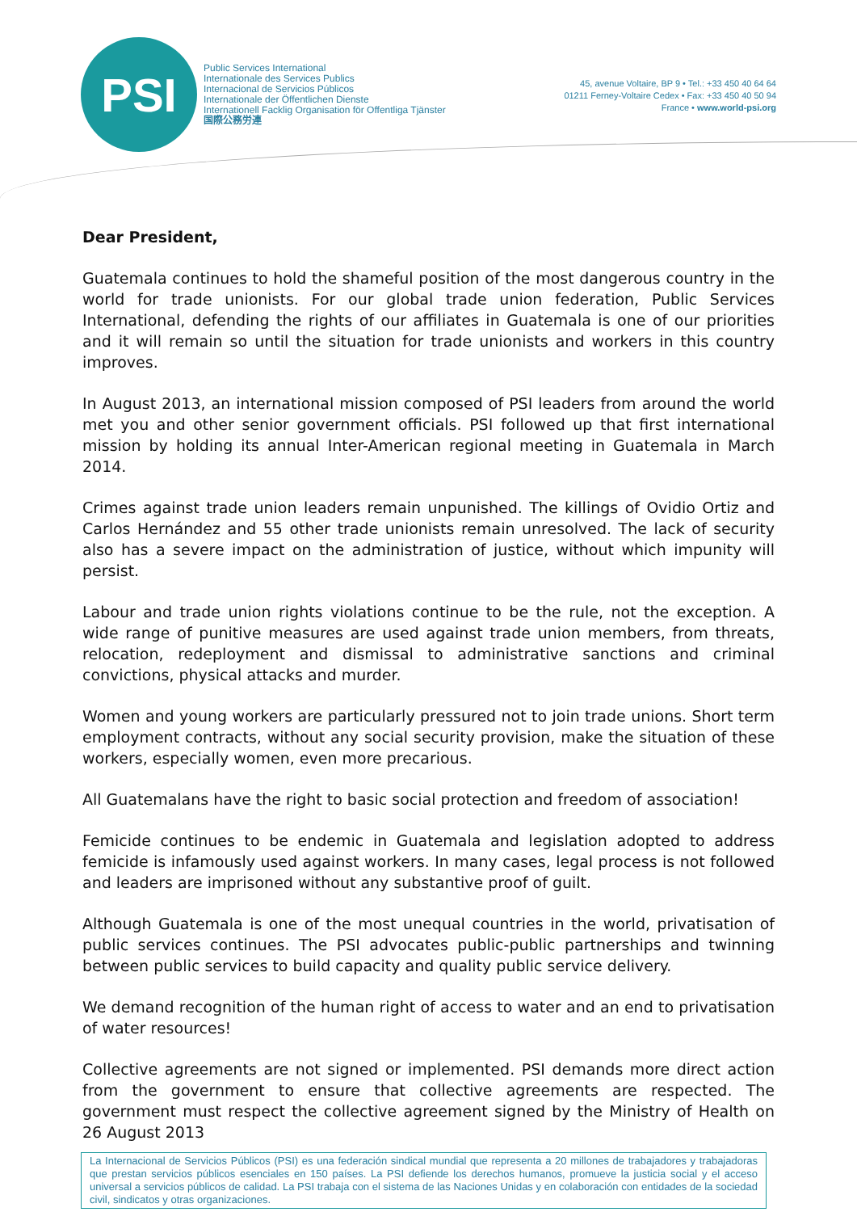PSI
Public Services International
Internationale des Services Publics
Internacional de Servicios Públicos
Internationale der Öffentlichen Dienste
Internationell Facklig Organisation för Offentliga Tjänster
国際公務労連
45, avenue Voltaire, BP 9 • Tel.: +33 450 40 64 64
01211 Ferney-Voltaire Cedex • Fax: +33 450 40 50 94
France • www.world-psi.org
Dear President,
Guatemala continues to hold the shameful position of the most dangerous country in the world for trade unionists. For our global trade union federation, Public Services International, defending the rights of our affiliates in Guatemala is one of our priorities and it will remain so until the situation for trade unionists and workers in this country improves.
In August 2013, an international mission composed of PSI leaders from around the world met you and other senior government officials. PSI followed up that first international mission by holding its annual Inter-American regional meeting in Guatemala in March 2014.
Crimes against trade union leaders remain unpunished. The killings of Ovidio Ortiz and Carlos Hernández and 55 other trade unionists remain unresolved. The lack of security also has a severe impact on the administration of justice, without which impunity will persist.
Labour and trade union rights violations continue to be the rule, not the exception. A wide range of punitive measures are used against trade union members, from threats, relocation, redeployment and dismissal to administrative sanctions and criminal convictions, physical attacks and murder.
Women and young workers are particularly pressured not to join trade unions. Short term employment contracts, without any social security provision, make the situation of these workers, especially women, even more precarious.
All Guatemalans have the right to basic social protection and freedom of association!
Femicide continues to be endemic in Guatemala and legislation adopted to address femicide is infamously used against workers. In many cases, legal process is not followed and leaders are imprisoned without any substantive proof of guilt.
Although Guatemala is one of the most unequal countries in the world, privatisation of public services continues. The PSI advocates public-public partnerships and twinning between public services to build capacity and quality public service delivery.
We demand recognition of the human right of access to water and an end to privatisation of water resources!
Collective agreements are not signed or implemented. PSI demands more direct action from the government to ensure that collective agreements are respected. The government must respect the collective agreement signed by the Ministry of Health on 26 August 2013
La Internacional de Servicios Públicos (PSI) es una federación sindical mundial que representa a 20 millones de trabajadores y trabajadoras que prestan servicios públicos esenciales en 150 países. La PSI defiende los derechos humanos, promueve la justicia social y el acceso universal a servicios públicos de calidad. La PSI trabaja con el sistema de las Naciones Unidas y en colaboración con entidades de la sociedad civil, sindicatos y otras organizaciones.